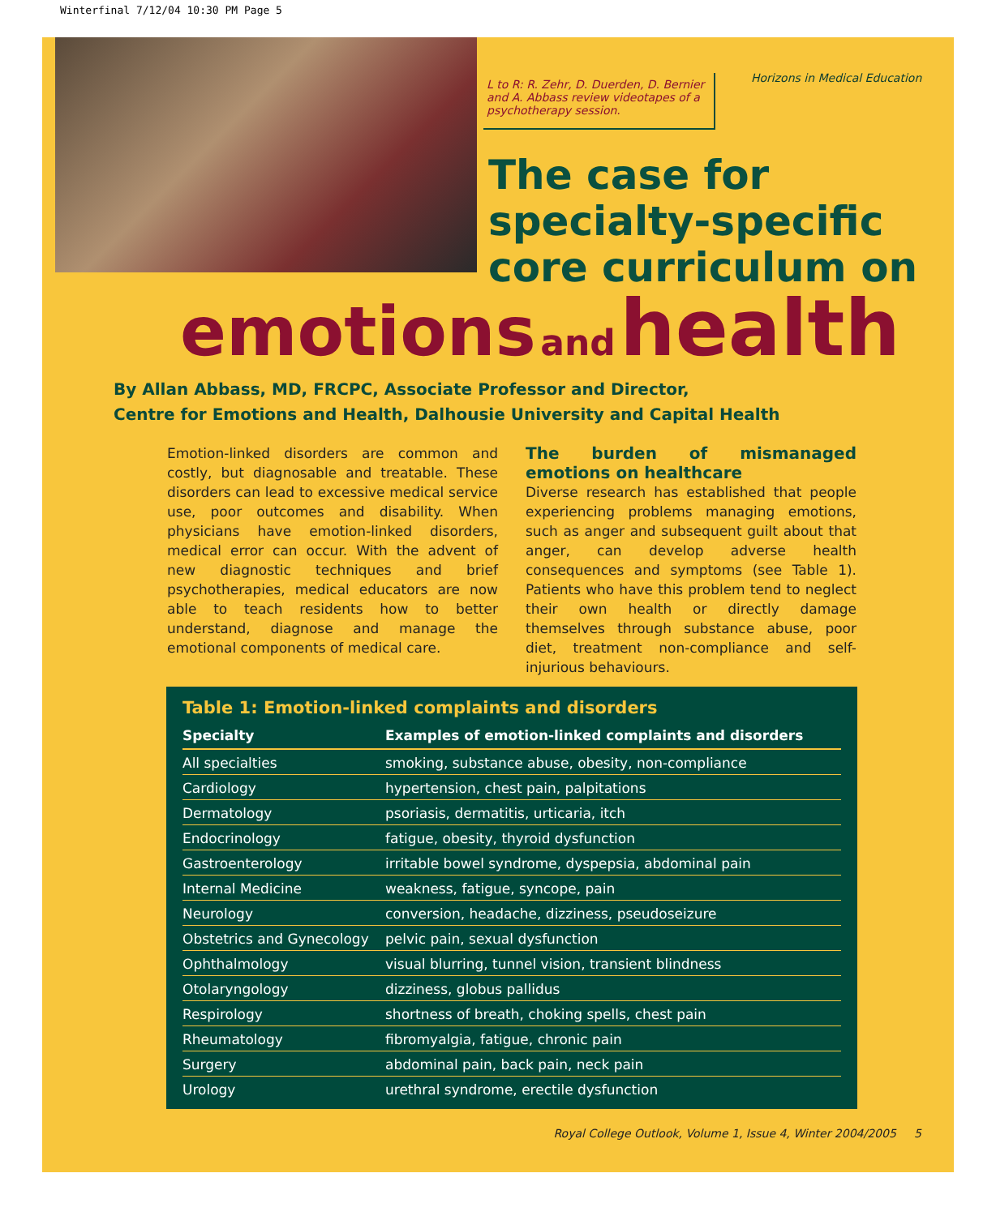Winterfinal 7/12/04 10:30 PM Page 5
L to R: R. Zehr, D. Duerden, D. Bernier and A. Abbass review videotapes of a psychotherapy session.
Horizons in Medical Education
The case for
specialty-specific
core curriculum on
emotions and health
By Allan Abbass, MD, FRCPC, Associate Professor and Director,
Centre for Emotions and Health, Dalhousie University and Capital Health
Emotion-linked disorders are common and costly, but diagnosable and treatable. These disorders can lead to excessive medical service use, poor outcomes and disability. When physicians have emotion-linked disorders, medical error can occur. With the advent of new diagnostic techniques and brief psychotherapies, medical educators are now able to teach residents how to better understand, diagnose and manage the emotional components of medical care.
The burden of mismanaged emotions on healthcare
Diverse research has established that people experiencing problems managing emotions, such as anger and subsequent guilt about that anger, can develop adverse health consequences and symptoms (see Table 1). Patients who have this problem tend to neglect their own health or directly damage themselves through substance abuse, poor diet, treatment non-compliance and self-injurious behaviours.
Table 1: Emotion-linked complaints and disorders
| Specialty | Examples of emotion-linked complaints and disorders |
| --- | --- |
| All specialties | smoking, substance abuse, obesity, non-compliance |
| Cardiology | hypertension, chest pain, palpitations |
| Dermatology | psoriasis, dermatitis, urticaria, itch |
| Endocrinology | fatigue, obesity, thyroid dysfunction |
| Gastroenterology | irritable bowel syndrome, dyspepsia, abdominal pain |
| Internal Medicine | weakness, fatigue, syncope, pain |
| Neurology | conversion, headache, dizziness, pseudoseizure |
| Obstetrics and Gynecology | pelvic pain, sexual dysfunction |
| Ophthalmology | visual blurring, tunnel vision, transient blindness |
| Otolaryngology | dizziness, globus pallidus |
| Respirology | shortness of breath, choking spells, chest pain |
| Rheumatology | fibromyalgia, fatigue, chronic pain |
| Surgery | abdominal pain, back pain, neck pain |
| Urology | urethral syndrome, erectile dysfunction |
Royal College Outlook, Volume 1, Issue 4, Winter 2004/2005 5